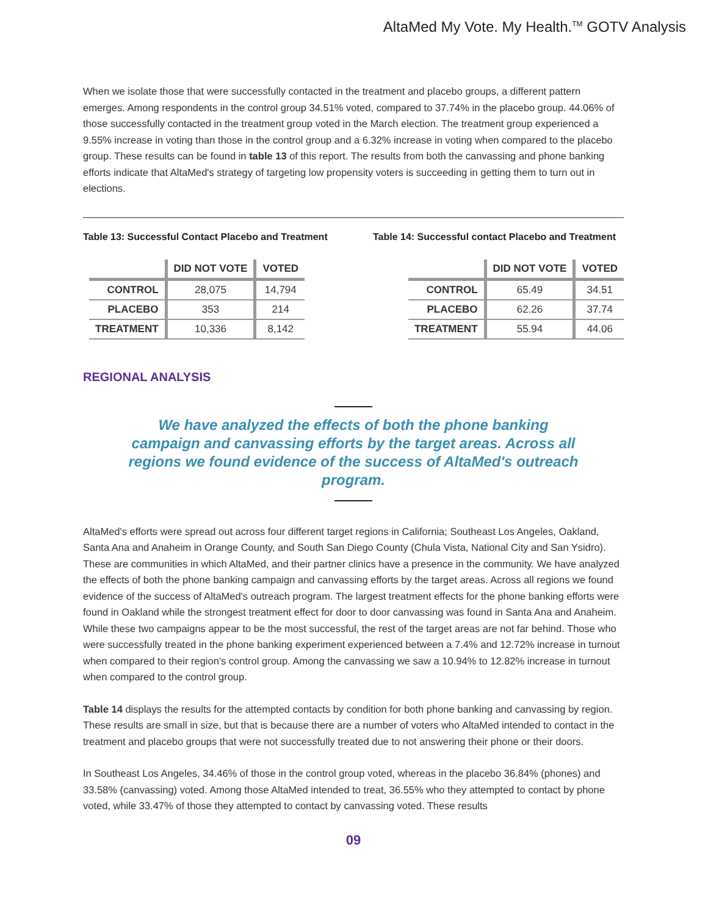AltaMed My Vote. My Health.<sup>TM</sup> GOTV Analysis
When we isolate those that were successfully contacted in the treatment and placebo groups, a different pattern emerges. Among respondents in the control group 34.51% voted, compared to 37.74% in the placebo group. 44.06% of those successfully contacted in the treatment group voted in the March election. The treatment group experienced a 9.55% increase in voting than those in the control group and a 6.32% increase in voting when compared to the placebo group. These results can be found in table 13 of this report. The results from both the canvassing and phone banking efforts indicate that AltaMed's strategy of targeting low propensity voters is succeeding in getting them to turn out in elections.
Table 13: Successful Contact Placebo and Treatment
| | DID NOT VOTE | VOTED |
| --- | --- | --- |
| CONTROL | 28,075 | 14,794 |
| PLACEBO | 353 | 214 |
| TREATMENT | 10,336 | 8,142 |
Table 14: Successful contact Placebo and Treatment
| | DID NOT VOTE | VOTED |
| --- | --- | --- |
| CONTROL | 65.49 | 34.51 |
| PLACEBO | 62.26 | 37.74 |
| TREATMENT | 55.94 | 44.06 |
REGIONAL ANALYSIS
We have analyzed the effects of both the phone banking campaign and canvassing efforts by the target areas. Across all regions we found evidence of the success of AltaMed's outreach program.
AltaMed's efforts were spread out across four different target regions in California; Southeast Los Angeles, Oakland, Santa Ana and Anaheim in Orange County, and South San Diego County (Chula Vista, National City and San Ysidro). These are communities in which AltaMed, and their partner clinics have a presence in the community. We have analyzed the effects of both the phone banking campaign and canvassing efforts by the target areas. Across all regions we found evidence of the success of AltaMed's outreach program. The largest treatment effects for the phone banking efforts were found in Oakland while the strongest treatment effect for door to door canvassing was found in Santa Ana and Anaheim. While these two campaigns appear to be the most successful, the rest of the target areas are not far behind. Those who were successfully treated in the phone banking experiment experienced between a 7.4% and 12.72% increase in turnout when compared to their region's control group. Among the canvassing we saw a 10.94% to 12.82% increase in turnout when compared to the control group.
Table 14 displays the results for the attempted contacts by condition for both phone banking and canvassing by region. These results are small in size, but that is because there are a number of voters who AltaMed intended to contact in the treatment and placebo groups that were not successfully treated due to not answering their phone or their doors.
In Southeast Los Angeles, 34.46% of those in the control group voted, whereas in the placebo 36.84% (phones) and 33.58% (canvassing) voted. Among those AltaMed intended to treat, 36.55% who they attempted to contact by phone voted, while 33.47% of those they attempted to contact by canvassing voted. These results
09